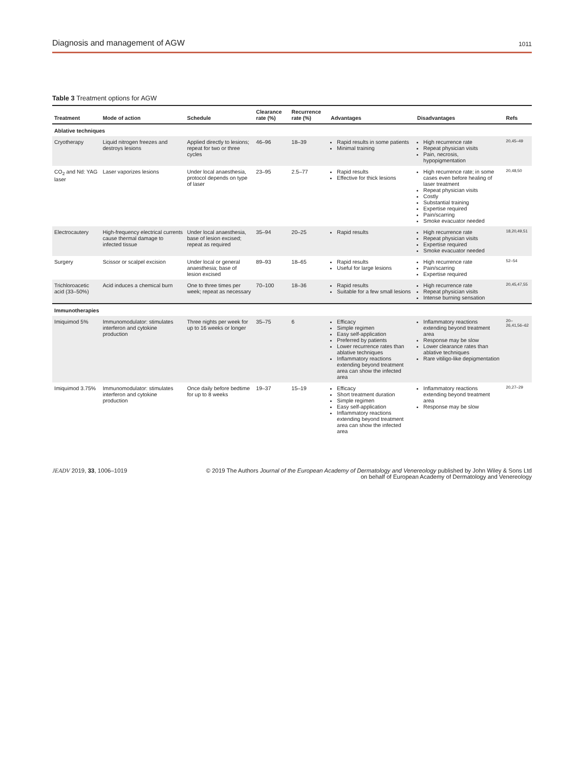Diagnosis and management of AGW 1011
Table 3 Treatment options for AGW
| Treatment | Mode of action | Schedule | Clearance rate (%) | Recurrence rate (%) | Advantages | Disadvantages | Refs |
| --- | --- | --- | --- | --- | --- | --- | --- |
| Ablative techniques | | | | | | | |
| Cryotherapy | Liquid nitrogen freezes and destroys lesions | Applied directly to lesions; repeat for two or three cycles | 46–96 | 18–39 | Rapid results in some patients Minimal training | High recurrence rate Repeat physician visits Pain, necrosis, hypopigmentation | 20,45–49 |
| CO<sub>2</sub> and Nd: YAG laser | Laser vaporizes lesions | Under local anaesthesia, protocol depends on type of laser | 23–95 | 2.5–77 | Rapid results Effective for thick lesions | High recurrence rate; in some cases even before healing of laser treatment Repeat physician visits Costly Substantial training Expertise required Pain/scarring Smoke evacuator needed | 20,48,50 |
| Electrocautery | High-frequency electrical currents cause thermal damage to infected tissue | Under local anaesthesia, base of lesion excised; repeat as required | 35–94 | 20–25 | Rapid results | High recurrence rate Repeat physician visits Expertise required Smoke evacuator needed | 18,20,49,51 |
| Surgery | Scissor or scalpel excision | Under local or general anaesthesia; base of lesion excised | 89–93 | 18–65 | Rapid results Useful for large lesions | High recurrence rate Pain/scarring Expertise required | 52–54 |
| Trichloroacetic acid (33–50%) | Acid induces a chemical burn | One to three times per week; repeat as necessary | 70–100 | 18–36 | Rapid results Suitable for a few small lesions | High recurrence rate Repeat physician visits Intense burning sensation | 20,45,47,55 |
| Immunotherapies | | | | | | | |
| Imiquimod 5% | Immunomodulator: stimulates interferon and cytokine production | Three nights per week for up to 16 weeks or longer | 35–75 | 6 | Efficacy Simple regimen Easy self-application Preferred by patients Lower recurrence rates than ablative techniques Inflammatory reactions extending beyond treatment area can show the infected area | Inflammatory reactions extending beyond treatment area Response may be slow Lower clearance rates than ablative techniques Rare vitiligo-like depigmentation | 20–26,41,56–62 |
| Imiquimod 3.75% | Immunomodulator: stimulates interferon and cytokine production | Once daily before bedtime for up to 8 weeks | 19–37 | 15–19 | Efficacy Short treatment duration Simple regimen Easy self-application Inflammatory reactions extending beyond treatment area can show the infected area | Inflammatory reactions extending beyond treatment area Response may be slow | 20,27–29 |
JEADV 2019, 33, 1006–1019 © 2019 The Authors Journal of the European Academy of Dermatology and Venereology published by John Wiley & Sons Ltd
on behalf of European Academy of Dermatology and Venereology